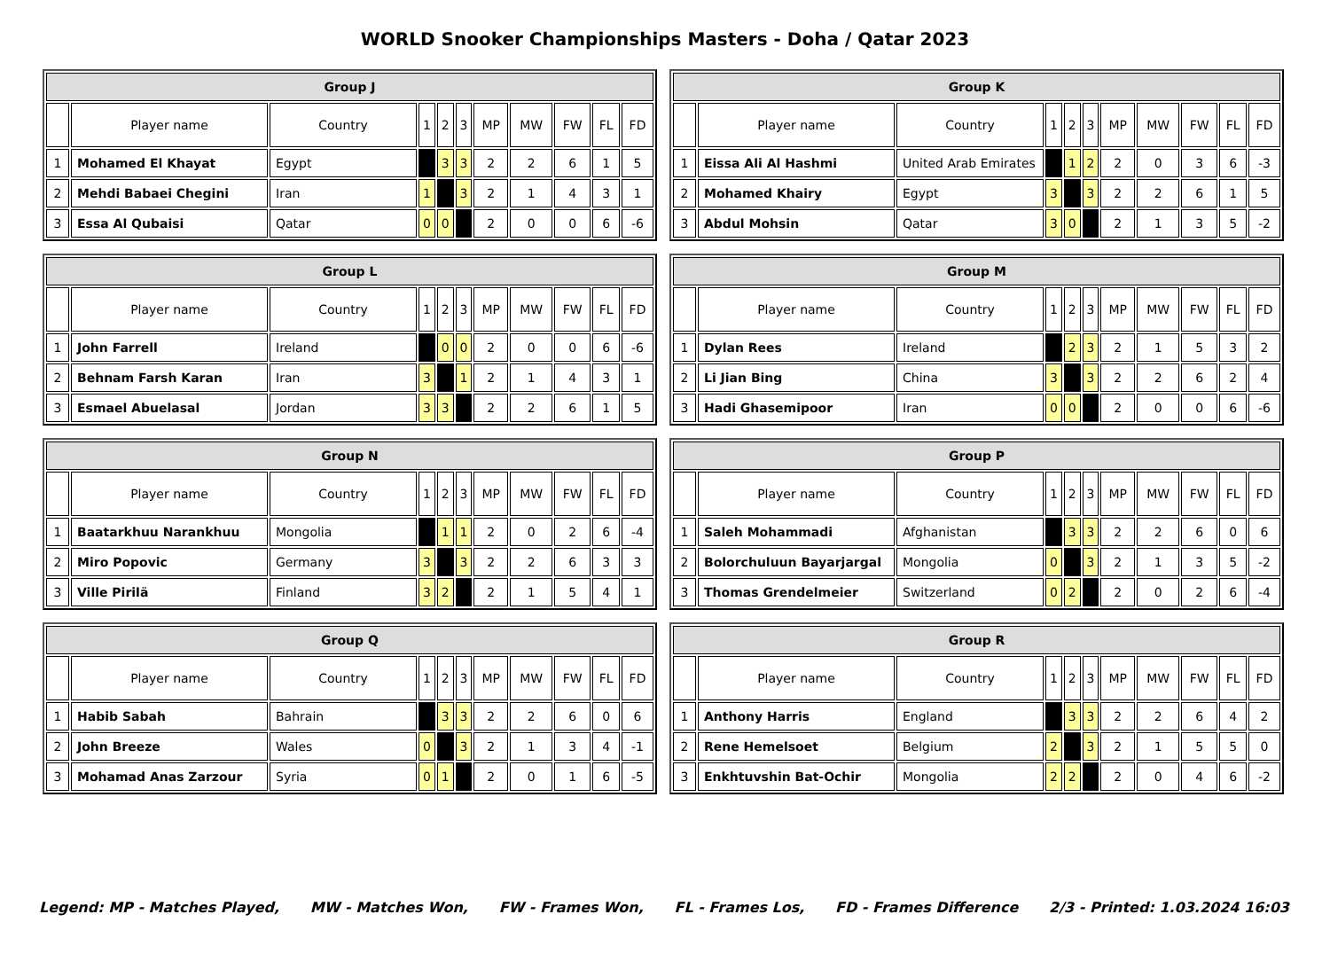WORLD Snooker Championships Masters - Doha / Qatar 2023
| Group J | | | | | | | | | | |
| --- | --- | --- | --- | --- | --- | --- | --- | --- | --- | --- |
| | Player name | Country | 1 | 2 | 3 | MP | MW | FW | FL | FD |
| 1 | Mohamed El Khayat | Egypt | | 3 | 3 | 2 | 2 | 6 | 1 | 5 |
| 2 | Mehdi Babaei Chegini | Iran | 1 | | 3 | 2 | 1 | 4 | 3 | 1 |
| 3 | Essa Al Qubaisi | Qatar | 0 | 0 | | 2 | 0 | 0 | 6 | -6 |
| Group K | | | | | | | | | | |
| --- | --- | --- | --- | --- | --- | --- | --- | --- | --- | --- |
| | Player name | Country | 1 | 2 | 3 | MP | MW | FW | FL | FD |
| 1 | Eissa Ali Al Hashmi | United Arab Emirates | | 1 | 2 | 2 | 0 | 3 | 6 | -3 |
| 2 | Mohamed Khairy | Egypt | 3 | | 3 | 2 | 2 | 6 | 1 | 5 |
| 3 | Abdul Mohsin | Qatar | 3 | 0 | | 2 | 1 | 3 | 5 | -2 |
| Group L | | | | | | | | | | |
| --- | --- | --- | --- | --- | --- | --- | --- | --- | --- | --- |
| | Player name | Country | 1 | 2 | 3 | MP | MW | FW | FL | FD |
| 1 | John Farrell | Ireland | | 0 | 0 | 2 | 0 | 0 | 6 | -6 |
| 2 | Behnam Farsh Karan | Iran | 3 | | 1 | 2 | 1 | 4 | 3 | 1 |
| 3 | Esmael Abuelasal | Jordan | 3 | 3 | | 2 | 2 | 6 | 1 | 5 |
| Group M | | | | | | | | | | |
| --- | --- | --- | --- | --- | --- | --- | --- | --- | --- | --- |
| | Player name | Country | 1 | 2 | 3 | MP | MW | FW | FL | FD |
| 1 | Dylan Rees | Ireland | | 2 | 3 | 2 | 1 | 5 | 3 | 2 |
| 2 | Li Jian Bing | China | 3 | | 3 | 2 | 2 | 6 | 2 | 4 |
| 3 | Hadi Ghasemipoor | Iran | 0 | 0 | | 2 | 0 | 0 | 6 | -6 |
| Group N | | | | | | | | | | |
| --- | --- | --- | --- | --- | --- | --- | --- | --- | --- | --- |
| | Player name | Country | 1 | 2 | 3 | MP | MW | FW | FL | FD |
| 1 | Baatarkhuu Narankhuu | Mongolia | | 1 | 1 | 2 | 0 | 2 | 6 | -4 |
| 2 | Miro Popovic | Germany | 3 | | 3 | 2 | 2 | 6 | 3 | 3 |
| 3 | Ville Pirilä | Finland | 3 | 2 | | 2 | 1 | 5 | 4 | 1 |
| Group P | | | | | | | | | | |
| --- | --- | --- | --- | --- | --- | --- | --- | --- | --- | --- |
| | Player name | Country | 1 | 2 | 3 | MP | MW | FW | FL | FD |
| 1 | Saleh Mohammadi | Afghanistan | | 3 | 3 | 2 | 2 | 6 | 0 | 6 |
| 2 | Bolorchuluun Bayarjargal | Mongolia | 0 | | 3 | 2 | 1 | 3 | 5 | -2 |
| 3 | Thomas Grendelmeier | Switzerland | 0 | 2 | | 2 | 0 | 2 | 6 | -4 |
| Group Q | | | | | | | | | | |
| --- | --- | --- | --- | --- | --- | --- | --- | --- | --- | --- |
| | Player name | Country | 1 | 2 | 3 | MP | MW | FW | FL | FD |
| 1 | Habib Sabah | Bahrain | | 3 | 3 | 2 | 2 | 6 | 0 | 6 |
| 2 | John Breeze | Wales | 0 | | 3 | 2 | 1 | 3 | 4 | -1 |
| 3 | Mohamad Anas Zarzour | Syria | 0 | 1 | | 2 | 0 | 1 | 6 | -5 |
| Group R | | | | | | | | | | |
| --- | --- | --- | --- | --- | --- | --- | --- | --- | --- | --- |
| | Player name | Country | 1 | 2 | 3 | MP | MW | FW | FL | FD |
| 1 | Anthony Harris | England | | 3 | 3 | 2 | 2 | 6 | 4 | 2 |
| 2 | Rene Hemelsoet | Belgium | 2 | | 3 | 2 | 1 | 5 | 5 | 0 |
| 3 | Enkhtuvshin Bat-Ochir | Mongolia | 2 | 2 | | 2 | 0 | 4 | 6 | -2 |
Legend: MP - Matches Played, MW - Matches Won, FW - Frames Won, FL - Frames Los, FD - Frames Difference 2/3 - Printed: 1.03.2024 16:03